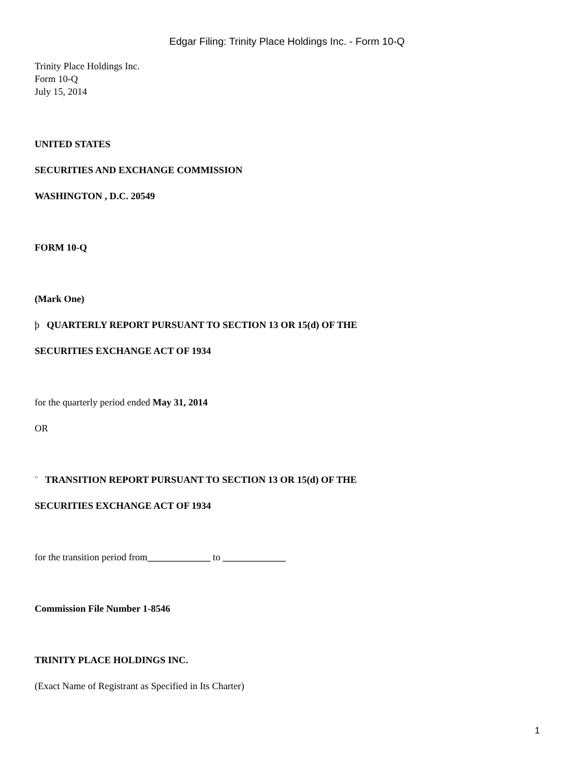Edgar Filing: Trinity Place Holdings Inc. - Form 10-Q
Trinity Place Holdings Inc.
Form 10-Q
July 15, 2014
UNITED STATES
SECURITIES AND EXCHANGE COMMISSION
WASHINGTON , D.C. 20549
FORM 10-Q
(Mark One)
þ QUARTERLY REPORT PURSUANT TO SECTION 13 OR 15(d) OF THE
SECURITIES EXCHANGE ACT OF 1934
for the quarterly period ended May 31, 2014
OR
¨ TRANSITION REPORT PURSUANT TO SECTION 13 OR 15(d) OF THE
SECURITIES EXCHANGE ACT OF 1934
for the transition period from_____________ to _____________
Commission File Number 1-8546
TRINITY PLACE HOLDINGS INC.
(Exact Name of Registrant as Specified in Its Charter)
1